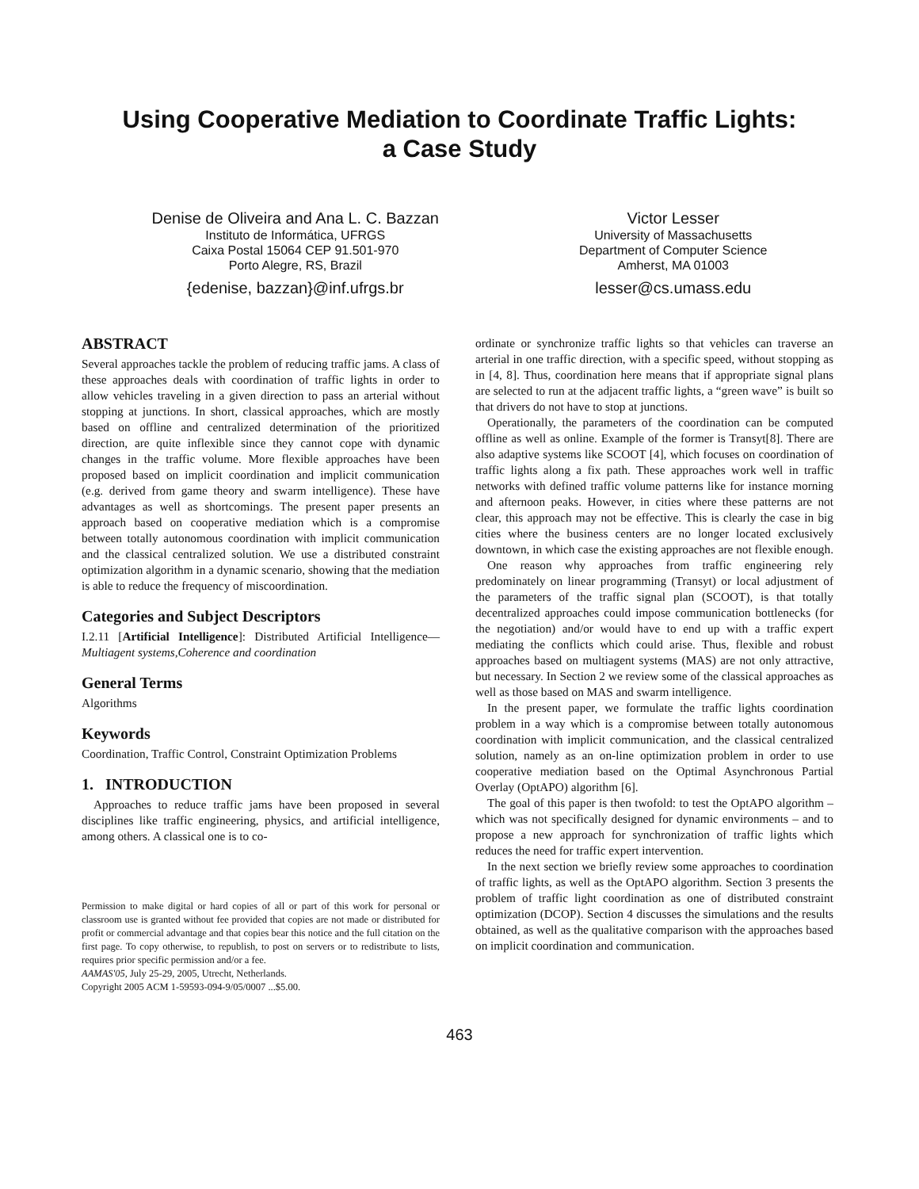Using Cooperative Mediation to Coordinate Traffic Lights:
a Case Study
Denise de Oliveira and Ana L. C. Bazzan
Instituto de Informática, UFRGS
Caixa Postal 15064 CEP 91.501-970
Porto Alegre, RS, Brazil
{edenise, bazzan}@inf.ufrgs.br
Victor Lesser
University of Massachusetts
Department of Computer Science
Amherst, MA 01003
lesser@cs.umass.edu
ABSTRACT
Several approaches tackle the problem of reducing traffic jams. A class of these approaches deals with coordination of traffic lights in order to allow vehicles traveling in a given direction to pass an arterial without stopping at junctions. In short, classical approaches, which are mostly based on offline and centralized determination of the prioritized direction, are quite inflexible since they cannot cope with dynamic changes in the traffic volume. More flexible approaches have been proposed based on implicit coordination and implicit communication (e.g. derived from game theory and swarm intelligence). These have advantages as well as shortcomings. The present paper presents an approach based on cooperative mediation which is a compromise between totally autonomous coordination with implicit communication and the classical centralized solution. We use a distributed constraint optimization algorithm in a dynamic scenario, showing that the mediation is able to reduce the frequency of miscoordination.
Categories and Subject Descriptors
I.2.11 [Artificial Intelligence]: Distributed Artificial Intelligence—Multiagent systems,Coherence and coordination
General Terms
Algorithms
Keywords
Coordination, Traffic Control, Constraint Optimization Problems
1. INTRODUCTION
Approaches to reduce traffic jams have been proposed in several disciplines like traffic engineering, physics, and artificial intelligence, among others. A classical one is to co-
Permission to make digital or hard copies of all or part of this work for personal or classroom use is granted without fee provided that copies are not made or distributed for profit or commercial advantage and that copies bear this notice and the full citation on the first page. To copy otherwise, to republish, to post on servers or to redistribute to lists, requires prior specific permission and/or a fee.
AAMAS'05, July 25-29, 2005, Utrecht, Netherlands.
Copyright 2005 ACM 1-59593-094-9/05/0007 ...$5.00.
ordinate or synchronize traffic lights so that vehicles can traverse an arterial in one traffic direction, with a specific speed, without stopping as in [4, 8]. Thus, coordination here means that if appropriate signal plans are selected to run at the adjacent traffic lights, a “green wave” is built so that drivers do not have to stop at junctions.
Operationally, the parameters of the coordination can be computed offline as well as online. Example of the former is Transyt[8]. There are also adaptive systems like SCOOT [4], which focuses on coordination of traffic lights along a fix path. These approaches work well in traffic networks with defined traffic volume patterns like for instance morning and afternoon peaks. However, in cities where these patterns are not clear, this approach may not be effective. This is clearly the case in big cities where the business centers are no longer located exclusively downtown, in which case the existing approaches are not flexible enough.
One reason why approaches from traffic engineering rely predominately on linear programming (Transyt) or local adjustment of the parameters of the traffic signal plan (SCOOT), is that totally decentralized approaches could impose communication bottlenecks (for the negotiation) and/or would have to end up with a traffic expert mediating the conflicts which could arise. Thus, flexible and robust approaches based on multiagent systems (MAS) are not only attractive, but necessary. In Section 2 we review some of the classical approaches as well as those based on MAS and swarm intelligence.
In the present paper, we formulate the traffic lights coordination problem in a way which is a compromise between totally autonomous coordination with implicit communication, and the classical centralized solution, namely as an on-line optimization problem in order to use cooperative mediation based on the Optimal Asynchronous Partial Overlay (OptAPO) algorithm [6].
The goal of this paper is then twofold: to test the OptAPO algorithm – which was not specifically designed for dynamic environments – and to propose a new approach for synchronization of traffic lights which reduces the need for traffic expert intervention.
In the next section we briefly review some approaches to coordination of traffic lights, as well as the OptAPO algorithm. Section 3 presents the problem of traffic light coordination as one of distributed constraint optimization (DCOP). Section 4 discusses the simulations and the results obtained, as well as the qualitative comparison with the approaches based on implicit coordination and communication.
463